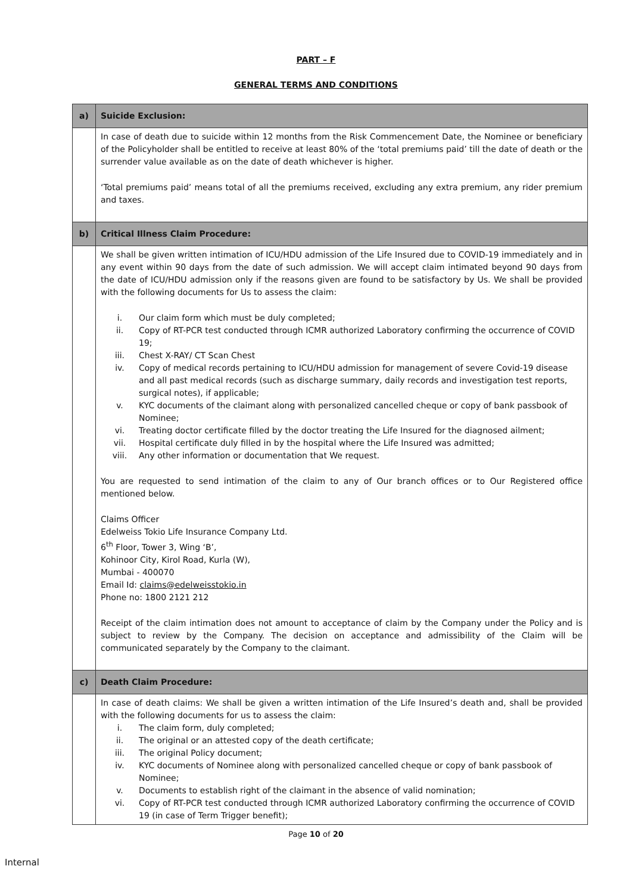PART – F
GENERAL TERMS AND CONDITIONS
| a) | Suicide Exclusion: |
| | In case of death due to suicide within 12 months from the Risk Commencement Date, the Nominee or beneficiary of the Policyholder shall be entitled to receive at least 80% of the ‘total premiums paid’ till the date of death or the surrender value available as on the date of death whichever is higher. ‘Total premiums paid’ means total of all the premiums received, excluding any extra premium, any rider premium and taxes. |
| b) | Critical Illness Claim Procedure: |
| | We shall be given written intimation of ICU/HDU admission of the Life Insured due to COVID-19 immediately and in any event within 90 days from the date of such admission. We will accept claim intimated beyond 90 days from the date of ICU/HDU admission only if the reasons given are found to be satisfactory by Us. We shall be provided with the following documents for Us to assess the claim: i. Our claim form which must be duly completed; ii. Copy of RT-PCR test conducted through ICMR authorized Laboratory confirming the occurrence of COVID 19; iii. Chest X-RAY/ CT Scan Chest iv. Copy of medical records pertaining to ICU/HDU admission for management of severe Covid-19 disease and all past medical records (such as discharge summary, daily records and investigation test reports, surgical notes), if applicable; v. KYC documents of the claimant along with personalized cancelled cheque or copy of bank passbook of Nominee; vi. Treating doctor certificate filled by the doctor treating the Life Insured for the diagnosed ailment; vii. Hospital certificate duly filled in by the hospital where the Life Insured was admitted; viii. Any other information or documentation that We request. You are requested to send intimation of the claim to any of Our branch offices or to Our Registered office mentioned below. Claims Officer Edelweiss Tokio Life Insurance Company Ltd. 6<sup>th</sup> Floor, Tower 3, Wing ‘B’, Kohinoor City, Kirol Road, Kurla (W), Mumbai - 400070 Email Id: claims@edelweisstokio.in Phone no: 1800 2121 212 Receipt of the claim intimation does not amount to acceptance of claim by the Company under the Policy and is subject to review by the Company. The decision on acceptance and admissibility of the Claim will be communicated separately by the Company to the claimant. |
| c) | Death Claim Procedure: |
| | In case of death claims: We shall be given a written intimation of the Life Insured’s death and, shall be provided with the following documents for us to assess the claim: i. The claim form, duly completed; ii. The original or an attested copy of the death certificate; iii. The original Policy document; iv. KYC documents of Nominee along with personalized cancelled cheque or copy of bank passbook of Nominee; v. Documents to establish right of the claimant in the absence of valid nomination; vi. Copy of RT-PCR test conducted through ICMR authorized Laboratory confirming the occurrence of COVID 19 (in case of Term Trigger benefit); |
Page 10 of 20
Internal